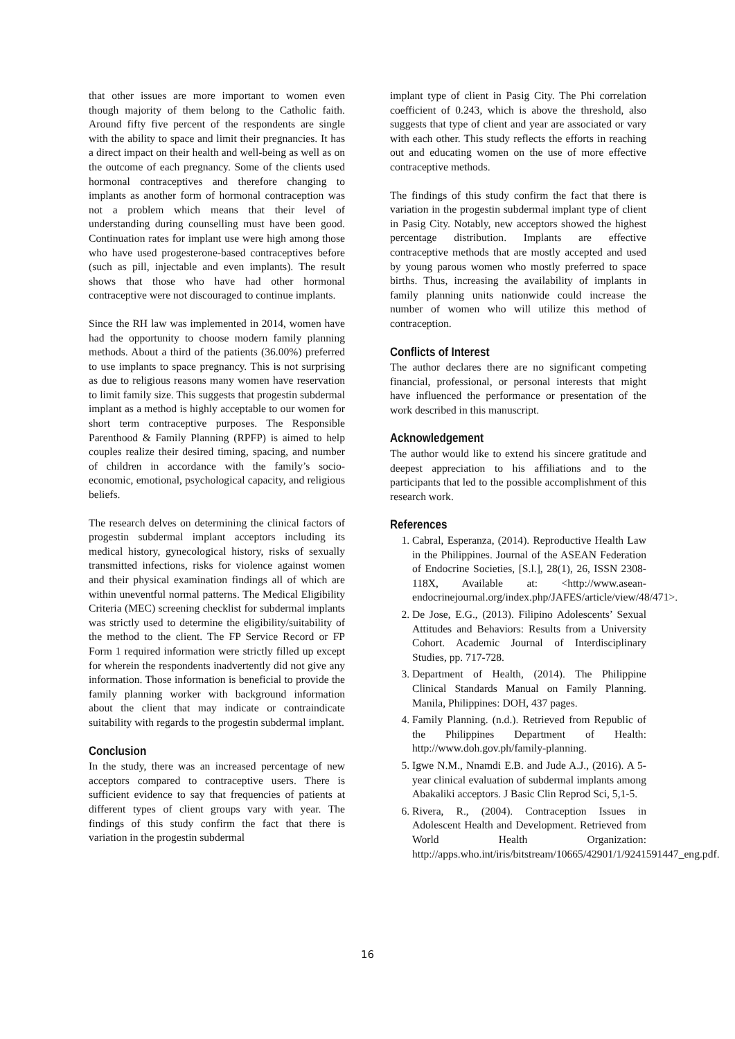that other issues are more important to women even though majority of them belong to the Catholic faith. Around fifty five percent of the respondents are single with the ability to space and limit their pregnancies. It has a direct impact on their health and well-being as well as on the outcome of each pregnancy. Some of the clients used hormonal contraceptives and therefore changing to implants as another form of hormonal contraception was not a problem which means that their level of understanding during counselling must have been good. Continuation rates for implant use were high among those who have used progesterone-based contraceptives before (such as pill, injectable and even implants). The result shows that those who have had other hormonal contraceptive were not discouraged to continue implants.
Since the RH law was implemented in 2014, women have had the opportunity to choose modern family planning methods. About a third of the patients (36.00%) preferred to use implants to space pregnancy. This is not surprising as due to religious reasons many women have reservation to limit family size. This suggests that progestin subdermal implant as a method is highly acceptable to our women for short term contraceptive purposes. The Responsible Parenthood & Family Planning (RPFP) is aimed to help couples realize their desired timing, spacing, and number of children in accordance with the family’s socio-economic, emotional, psychological capacity, and religious beliefs.
The research delves on determining the clinical factors of progestin subdermal implant acceptors including its medical history, gynecological history, risks of sexually transmitted infections, risks for violence against women and their physical examination findings all of which are within uneventful normal patterns. The Medical Eligibility Criteria (MEC) screening checklist for subdermal implants was strictly used to determine the eligibility/suitability of the method to the client. The FP Service Record or FP Form 1 required information were strictly filled up except for wherein the respondents inadvertently did not give any information. Those information is beneficial to provide the family planning worker with background information about the client that may indicate or contraindicate suitability with regards to the progestin subdermal implant.
Conclusion
In the study, there was an increased percentage of new acceptors compared to contraceptive users. There is sufficient evidence to say that frequencies of patients at different types of client groups vary with year. The findings of this study confirm the fact that there is variation in the progestin subdermal
implant type of client in Pasig City. The Phi correlation coefficient of 0.243, which is above the threshold, also suggests that type of client and year are associated or vary with each other. This study reflects the efforts in reaching out and educating women on the use of more effective contraceptive methods.
The findings of this study confirm the fact that there is variation in the progestin subdermal implant type of client in Pasig City. Notably, new acceptors showed the highest percentage distribution. Implants are effective contraceptive methods that are mostly accepted and used by young parous women who mostly preferred to space births. Thus, increasing the availability of implants in family planning units nationwide could increase the number of women who will utilize this method of contraception.
Conflicts of Interest
The author declares there are no significant competing financial, professional, or personal interests that might have influenced the performance or presentation of the work described in this manuscript.
Acknowledgement
The author would like to extend his sincere gratitude and deepest appreciation to his affiliations and to the participants that led to the possible accomplishment of this research work.
References
1. Cabral, Esperanza, (2014). Reproductive Health Law in the Philippines. Journal of the ASEAN Federation of Endocrine Societies, [S.l.], 28(1), 26, ISSN 2308-118X, Available at: <http://www.asean-endocrinejournal.org/index.php/JAFES/article/view/48/471>.
2. De Jose, E.G., (2013). Filipino Adolescents’ Sexual Attitudes and Behaviors: Results from a University Cohort. Academic Journal of Interdisciplinary Studies, pp. 717-728.
3. Department of Health, (2014). The Philippine Clinical Standards Manual on Family Planning. Manila, Philippines: DOH, 437 pages.
4. Family Planning. (n.d.). Retrieved from Republic of the Philippines Department of Health: http://www.doh.gov.ph/family-planning.
5. Igwe N.M., Nnamdi E.B. and Jude A.J., (2016). A 5-year clinical evaluation of subdermal implants among Abakaliki acceptors. J Basic Clin Reprod Sci, 5,1-5.
6. Rivera, R., (2004). Contraception Issues in Adolescent Health and Development. Retrieved from World Health Organization: http://apps.who.int/iris/bitstream/10665/42901/1/9241591447_eng.pdf.
16